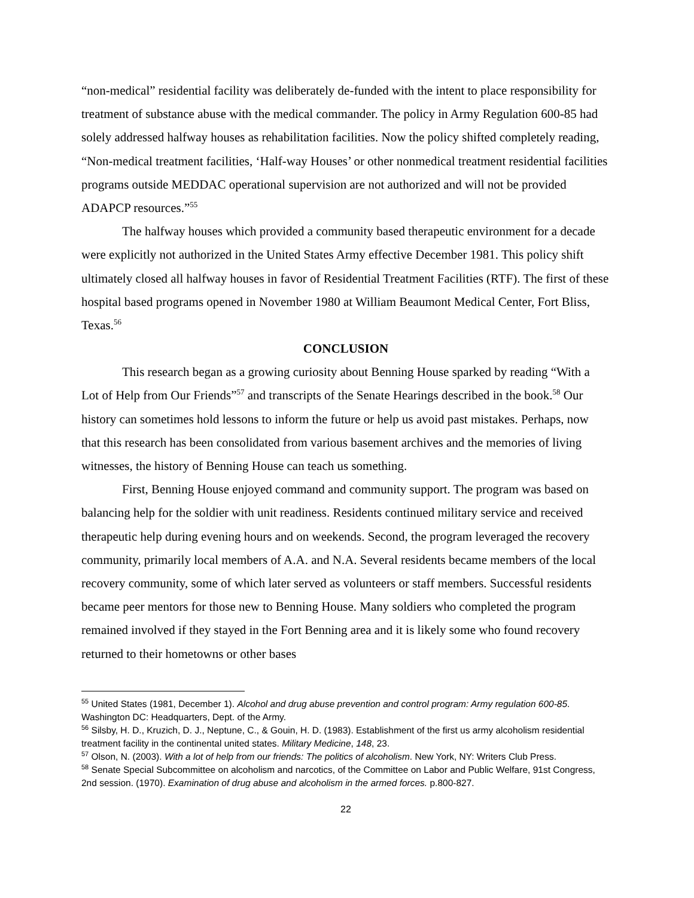“non-medical” residential facility was deliberately de-funded with the intent to place responsibility for treatment of substance abuse with the medical commander. The policy in Army Regulation 600-85 had solely addressed halfway houses as rehabilitation facilities. Now the policy shifted completely reading, “Non-medical treatment facilities, ‘Half-way Houses’ or other nonmedical treatment residential facilities programs outside MEDDAC operational supervision are not authorized and will not be provided ADAPCP resources.”<sup>55</sup>
The halfway houses which provided a community based therapeutic environment for a decade were explicitly not authorized in the United States Army effective December 1981. This policy shift ultimately closed all halfway houses in favor of Residential Treatment Facilities (RTF). The first of these hospital based programs opened in November 1980 at William Beaumont Medical Center, Fort Bliss, Texas.<sup>56</sup>
CONCLUSION
This research began as a growing curiosity about Benning House sparked by reading “With a Lot of Help from Our Friends”<sup>57</sup> and transcripts of the Senate Hearings described in the book.<sup>58</sup> Our history can sometimes hold lessons to inform the future or help us avoid past mistakes. Perhaps, now that this research has been consolidated from various basement archives and the memories of living witnesses, the history of Benning House can teach us something.
First, Benning House enjoyed command and community support. The program was based on balancing help for the soldier with unit readiness. Residents continued military service and received therapeutic help during evening hours and on weekends. Second, the program leveraged the recovery community, primarily local members of A.A. and N.A. Several residents became members of the local recovery community, some of which later served as volunteers or staff members. Successful residents became peer mentors for those new to Benning House. Many soldiers who completed the program remained involved if they stayed in the Fort Benning area and it is likely some who found recovery returned to their hometowns or other bases
<sup>55</sup> United States (1981, December 1). Alcohol and drug abuse prevention and control program: Army regulation 600-85. Washington DC: Headquarters, Dept. of the Army.
<sup>56</sup> Silsby, H. D., Kruzich, D. J., Neptune, C., & Gouin, H. D. (1983). Establishment of the first us army alcoholism residential treatment facility in the continental united states. Military Medicine, 148, 23.
<sup>57</sup> Olson, N. (2003). With a lot of help from our friends: The politics of alcoholism. New York, NY: Writers Club Press.
<sup>58</sup> Senate Special Subcommittee on alcoholism and narcotics, of the Committee on Labor and Public Welfare, 91st Congress, 2nd session. (1970). Examination of drug abuse and alcoholism in the armed forces. p.800-827.
22